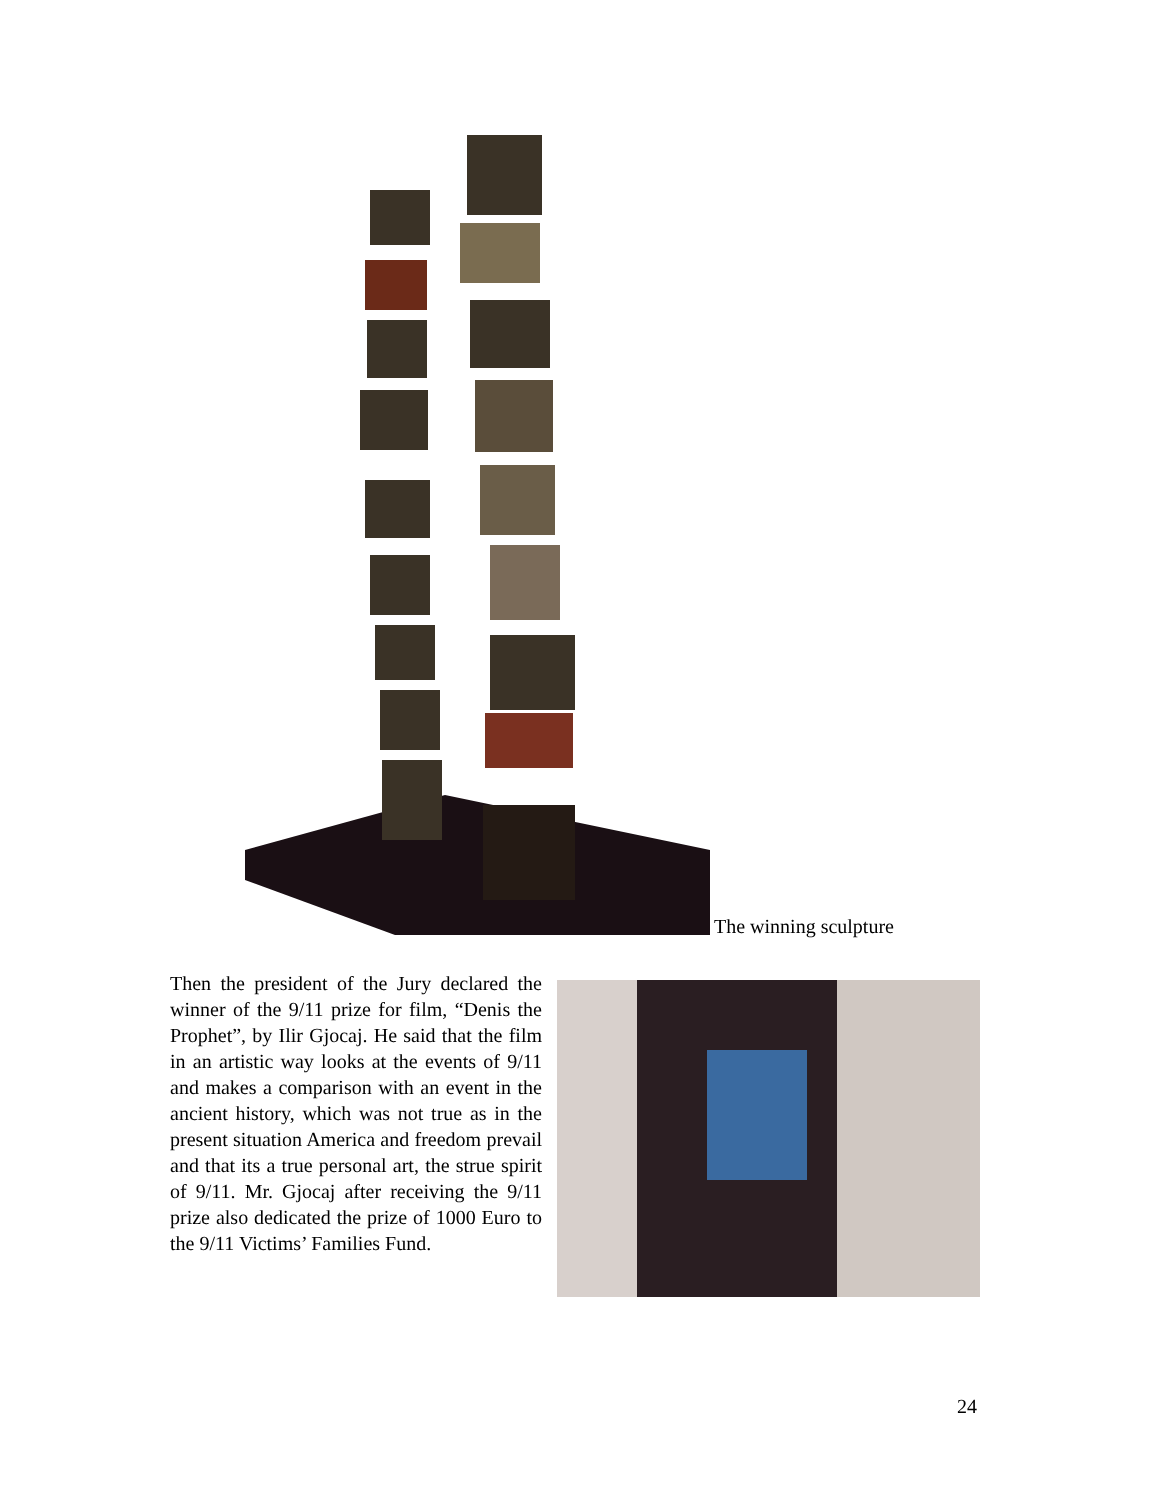The winning sculpture
Then the president of the Jury declared the winner of the 9/11 prize for film, “Denis the Prophet”, by Ilir Gjocaj. He said that the film in an artistic way looks at the events of 9/11 and makes a comparison with an event in the ancient history, which was not true as in the present situation America and freedom prevail and that its a true personal art, the strue spirit of 9/11. Mr. Gjocaj after receiving the 9/11 prize also dedicated the prize of 1000 Euro to the 9/11 Victims’ Families Fund.
24